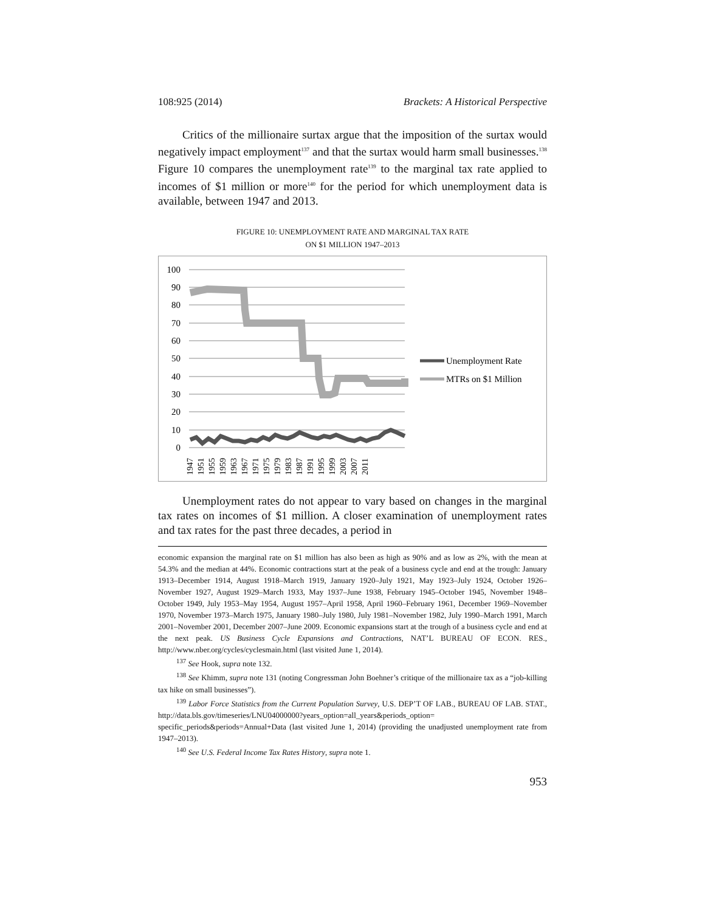108:925 (2014) Brackets: A Historical Perspective
Critics of the millionaire surtax argue that the imposition of the surtax would negatively impact employment<sup>137</sup> and that the surtax would harm small businesses.<sup>138</sup> Figure 10 compares the unemployment rate<sup>139</sup> to the marginal tax rate applied to incomes of $1 million or more<sup>140</sup> for the period for which unemployment data is available, between 1947 and 2013.
FIGURE 10: UNEMPLOYMENT RATE AND MARGINAL TAX RATE
ON $1 MILLION 1947–2013
100
90
80
70
60
50
40
30
20
10
0
Unemployment Rate
MTRs on $1 Million
1947
1951
1955
1959
1963
1967
1971
1975
1979
1983
1987
1991
1995
1999
2003
2007
2011
Unemployment rates do not appear to vary based on changes in the marginal tax rates on incomes of $1 million. A closer examination of unemployment rates and tax rates for the past three decades, a period in
economic expansion the marginal rate on $1 million has also been as high as 90% and as low as 2%, with the mean at 54.3% and the median at 44%. Economic contractions start at the peak of a business cycle and end at the trough: January 1913–December 1914, August 1918–March 1919, January 1920–July 1921, May 1923–July 1924, October 1926–November 1927, August 1929–March 1933, May 1937–June 1938, February 1945–October 1945, November 1948–October 1949, July 1953–May 1954, August 1957–April 1958, April 1960–February 1961, December 1969–November 1970, November 1973–March 1975, January 1980–July 1980, July 1981–November 1982, July 1990–March 1991, March 2001–November 2001, December 2007–June 2009. Economic expansions start at the trough of a business cycle and end at the next peak. US Business Cycle Expansions and Contractions, NAT’L BUREAU OF ECON. RES., http://www.nber.org/cycles/cyclesmain.html (last visited June 1, 2014).
<sup>137</sup> See Hook, supra note 132.
<sup>138</sup> See Khimm, supra note 131 (noting Congressman John Boehner’s critique of the millionaire tax as a “job-killing tax hike on small businesses”).
<sup>139</sup> Labor Force Statistics from the Current Population Survey, U.S. DEP’T OF LAB., BUREAU OF LAB. STAT., http://data.bls.gov/timeseries/LNU04000000?years_option=all_years&periods_option= specific_periods&periods=Annual+Data (last visited June 1, 2014) (providing the unadjusted unemployment rate from 1947–2013).
<sup>140</sup> See U.S. Federal Income Tax Rates History, supra note 1.
953